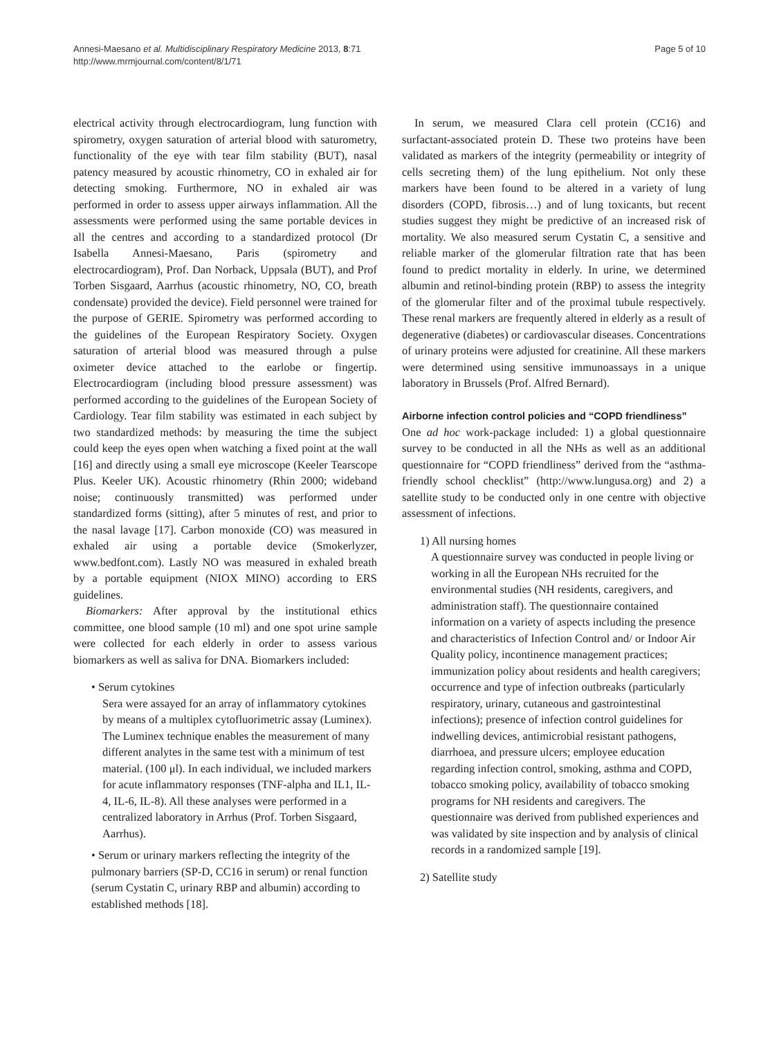Annesi-Maesano et al. Multidisciplinary Respiratory Medicine 2013, 8:71
http://www.mrmjournal.com/content/8/1/71
Page 5 of 10
electrical activity through electrocardiogram, lung function with spirometry, oxygen saturation of arterial blood with saturometry, functionality of the eye with tear film stability (BUT), nasal patency measured by acoustic rhinometry, CO in exhaled air for detecting smoking. Furthermore, NO in exhaled air was performed in order to assess upper airways inflammation. All the assessments were performed using the same portable devices in all the centres and according to a standardized protocol (Dr Isabella Annesi-Maesano, Paris (spirometry and electrocardiogram), Prof. Dan Norback, Uppsala (BUT), and Prof Torben Sisgaard, Aarrhus (acoustic rhinometry, NO, CO, breath condensate) provided the device). Field personnel were trained for the purpose of GERIE. Spirometry was performed according to the guidelines of the European Respiratory Society. Oxygen saturation of arterial blood was measured through a pulse oximeter device attached to the earlobe or fingertip. Electrocardiogram (including blood pressure assessment) was performed according to the guidelines of the European Society of Cardiology. Tear film stability was estimated in each subject by two standardized methods: by measuring the time the subject could keep the eyes open when watching a fixed point at the wall [16] and directly using a small eye microscope (Keeler Tearscope Plus. Keeler UK). Acoustic rhinometry (Rhin 2000; wideband noise; continuously transmitted) was performed under standardized forms (sitting), after 5 minutes of rest, and prior to the nasal lavage [17]. Carbon monoxide (CO) was measured in exhaled air using a portable device (Smokerlyzer, www.bedfont.com). Lastly NO was measured in exhaled breath by a portable equipment (NIOX MINO) according to ERS guidelines.
Biomarkers: After approval by the institutional ethics committee, one blood sample (10 ml) and one spot urine sample were collected for each elderly in order to assess various biomarkers as well as saliva for DNA. Biomarkers included:
• Serum cytokines
Sera were assayed for an array of inflammatory cytokines by means of a multiplex cytofluorimetric assay (Luminex). The Luminex technique enables the measurement of many different analytes in the same test with a minimum of test material. (100 μl). In each individual, we included markers for acute inflammatory responses (TNF-alpha and IL1, IL-4, IL-6, IL-8). All these analyses were performed in a centralized laboratory in Arrhus (Prof. Torben Sisgaard, Aarrhus).
• Serum or urinary markers reflecting the integrity of the pulmonary barriers (SP-D, CC16 in serum) or renal function (serum Cystatin C, urinary RBP and albumin) according to established methods [18].
In serum, we measured Clara cell protein (CC16) and surfactant-associated protein D. These two proteins have been validated as markers of the integrity (permeability or integrity of cells secreting them) of the lung epithelium. Not only these markers have been found to be altered in a variety of lung disorders (COPD, fibrosis…) and of lung toxicants, but recent studies suggest they might be predictive of an increased risk of mortality. We also measured serum Cystatin C, a sensitive and reliable marker of the glomerular filtration rate that has been found to predict mortality in elderly. In urine, we determined albumin and retinol-binding protein (RBP) to assess the integrity of the glomerular filter and of the proximal tubule respectively. These renal markers are frequently altered in elderly as a result of degenerative (diabetes) or cardiovascular diseases. Concentrations of urinary proteins were adjusted for creatinine. All these markers were determined using sensitive immunoassays in a unique laboratory in Brussels (Prof. Alfred Bernard).
Airborne infection control policies and “COPD friendliness”
One ad hoc work-package included: 1) a global questionnaire survey to be conducted in all the NHs as well as an additional questionnaire for “COPD friendliness” derived from the “asthma-friendly school checklist” (http://www.lungusa.org) and 2) a satellite study to be conducted only in one centre with objective assessment of infections.
1) All nursing homes
A questionnaire survey was conducted in people living or working in all the European NHs recruited for the environmental studies (NH residents, caregivers, and administration staff). The questionnaire contained information on a variety of aspects including the presence and characteristics of Infection Control and/ or Indoor Air Quality policy, incontinence management practices; immunization policy about residents and health caregivers; occurrence and type of infection outbreaks (particularly respiratory, urinary, cutaneous and gastrointestinal infections); presence of infection control guidelines for indwelling devices, antimicrobial resistant pathogens, diarrhoea, and pressure ulcers; employee education regarding infection control, smoking, asthma and COPD, tobacco smoking policy, availability of tobacco smoking programs for NH residents and caregivers. The questionnaire was derived from published experiences and was validated by site inspection and by analysis of clinical records in a randomized sample [19].
2) Satellite study